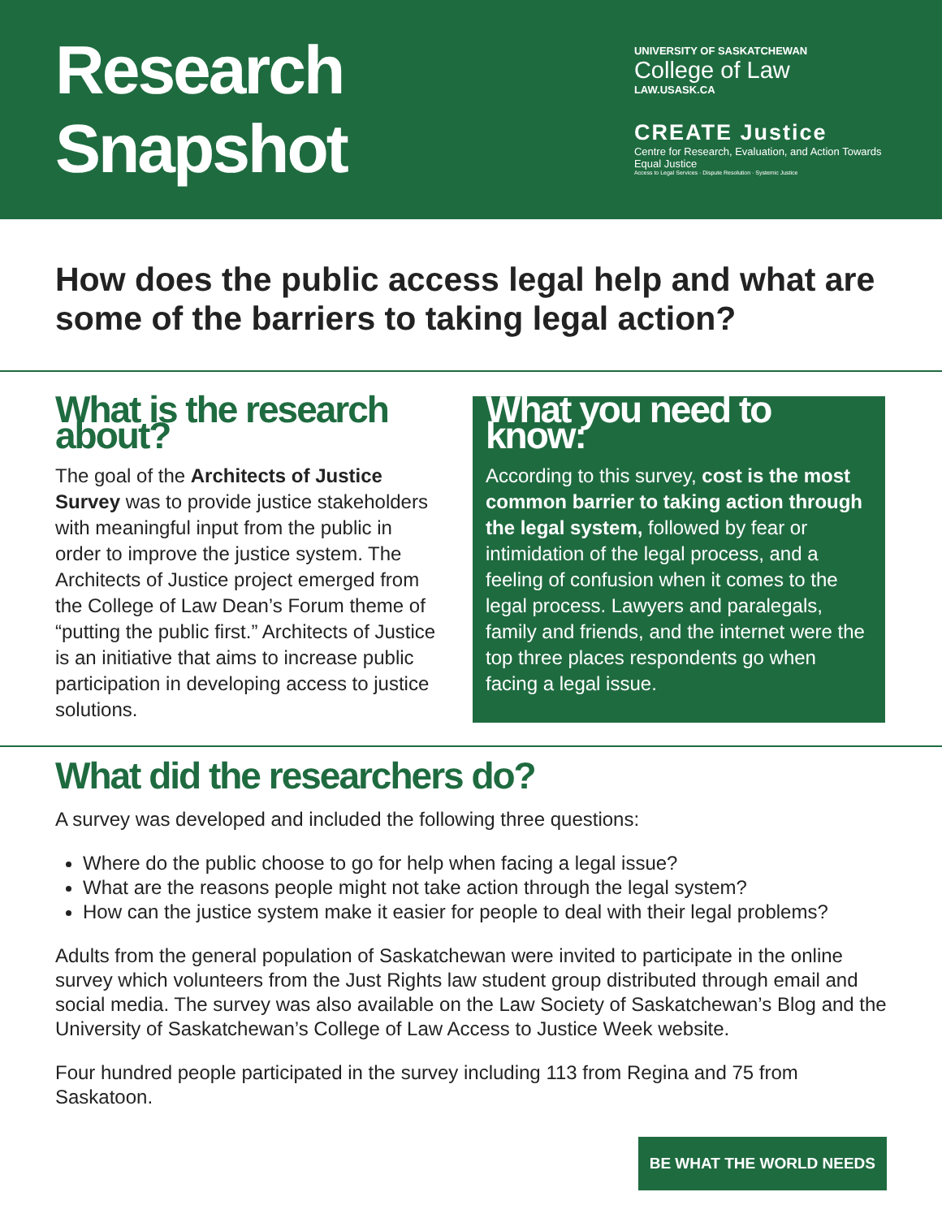Research Snapshot
UNIVERSITY OF SASKATCHEWAN
College of Law
LAW.USASK.CA
CREATE Justice
Centre for Research, Evaluation, and Action Towards Equal Justice
Access to Legal Services · Dispute Resolution · Systemic Justice
How does the public access legal help and what are some of the barriers to taking legal action?
What is the research about?
The goal of the Architects of Justice Survey was to provide justice stakeholders with meaningful input from the public in order to improve the justice system. The Architects of Justice project emerged from the College of Law Dean’s Forum theme of “putting the public first.” Architects of Justice is an initiative that aims to increase public participation in developing access to justice solutions.
What you need to know:
According to this survey, cost is the most common barrier to taking action through the legal system, followed by fear or intimidation of the legal process, and a feeling of confusion when it comes to the legal process. Lawyers and paralegals, family and friends, and the internet were the top three places respondents go when facing a legal issue.
What did the researchers do?
A survey was developed and included the following three questions:
Where do the public choose to go for help when facing a legal issue?
What are the reasons people might not take action through the legal system?
How can the justice system make it easier for people to deal with their legal problems?
Adults from the general population of Saskatchewan were invited to participate in the online survey which volunteers from the Just Rights law student group distributed through email and social media. The survey was also available on the Law Society of Saskatchewan’s Blog and the University of Saskatchewan’s College of Law Access to Justice Week website.
Four hundred people participated in the survey including 113 from Regina and 75 from Saskatoon.
BE WHAT THE WORLD NEEDS